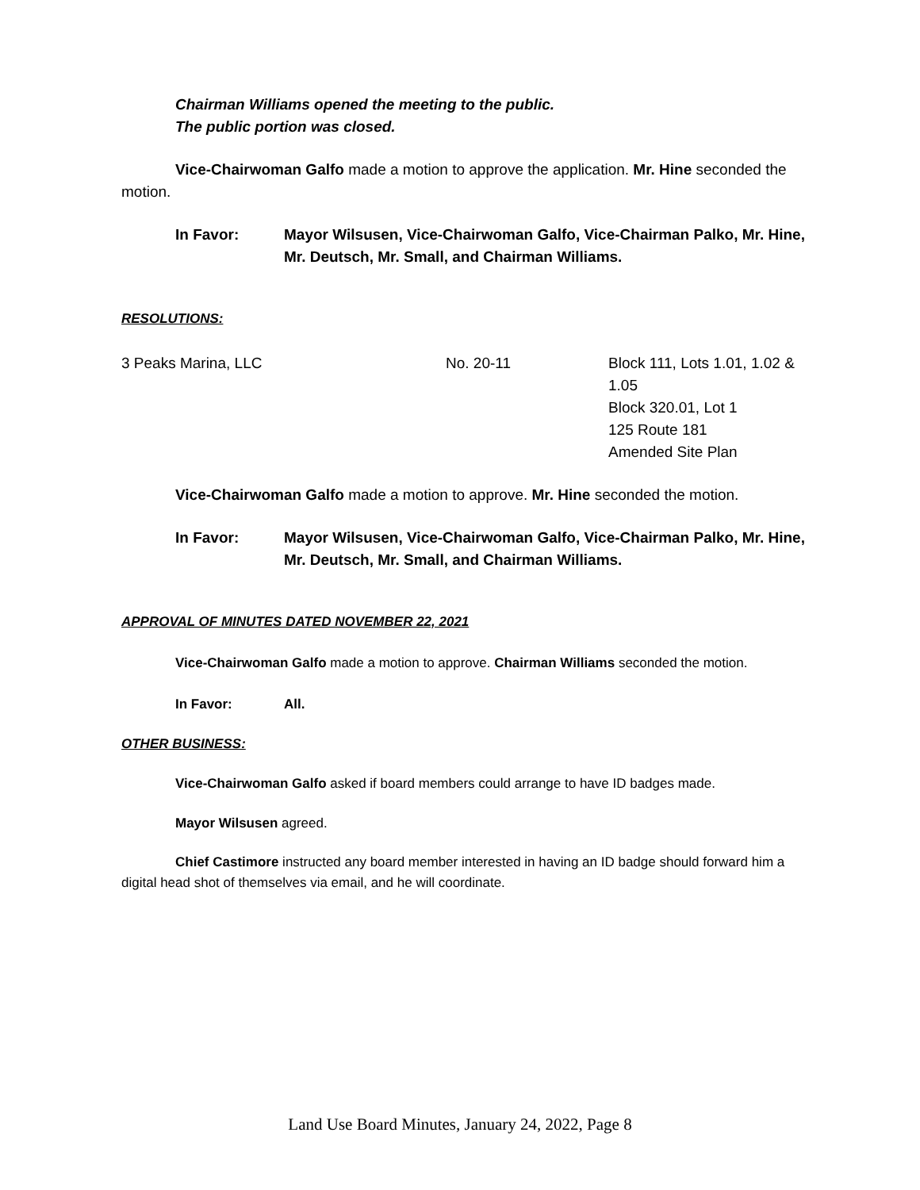Chairman Williams opened the meeting to the public.
The public portion was closed.
Vice-Chairwoman Galfo made a motion to approve the application. Mr. Hine seconded the motion.
In Favor: Mayor Wilsusen, Vice-Chairwoman Galfo, Vice-Chairman Palko, Mr. Hine, Mr. Deutsch, Mr. Small, and Chairman Williams.
RESOLUTIONS:
3 Peaks Marina, LLC No. 20-11 Block 111, Lots 1.01, 1.02 & 1.05
Block 320.01, Lot 1
125 Route 181
Amended Site Plan
Vice-Chairwoman Galfo made a motion to approve. Mr. Hine seconded the motion.
In Favor: Mayor Wilsusen, Vice-Chairwoman Galfo, Vice-Chairman Palko, Mr. Hine, Mr. Deutsch, Mr. Small, and Chairman Williams.
APPROVAL OF MINUTES DATED NOVEMBER 22, 2021
Vice-Chairwoman Galfo made a motion to approve. Chairman Williams seconded the motion.
In Favor: All.
OTHER BUSINESS:
Vice-Chairwoman Galfo asked if board members could arrange to have ID badges made.
Mayor Wilsusen agreed.
Chief Castimore instructed any board member interested in having an ID badge should forward him a digital head shot of themselves via email, and he will coordinate.
Land Use Board Minutes, January 24, 2022, Page 8